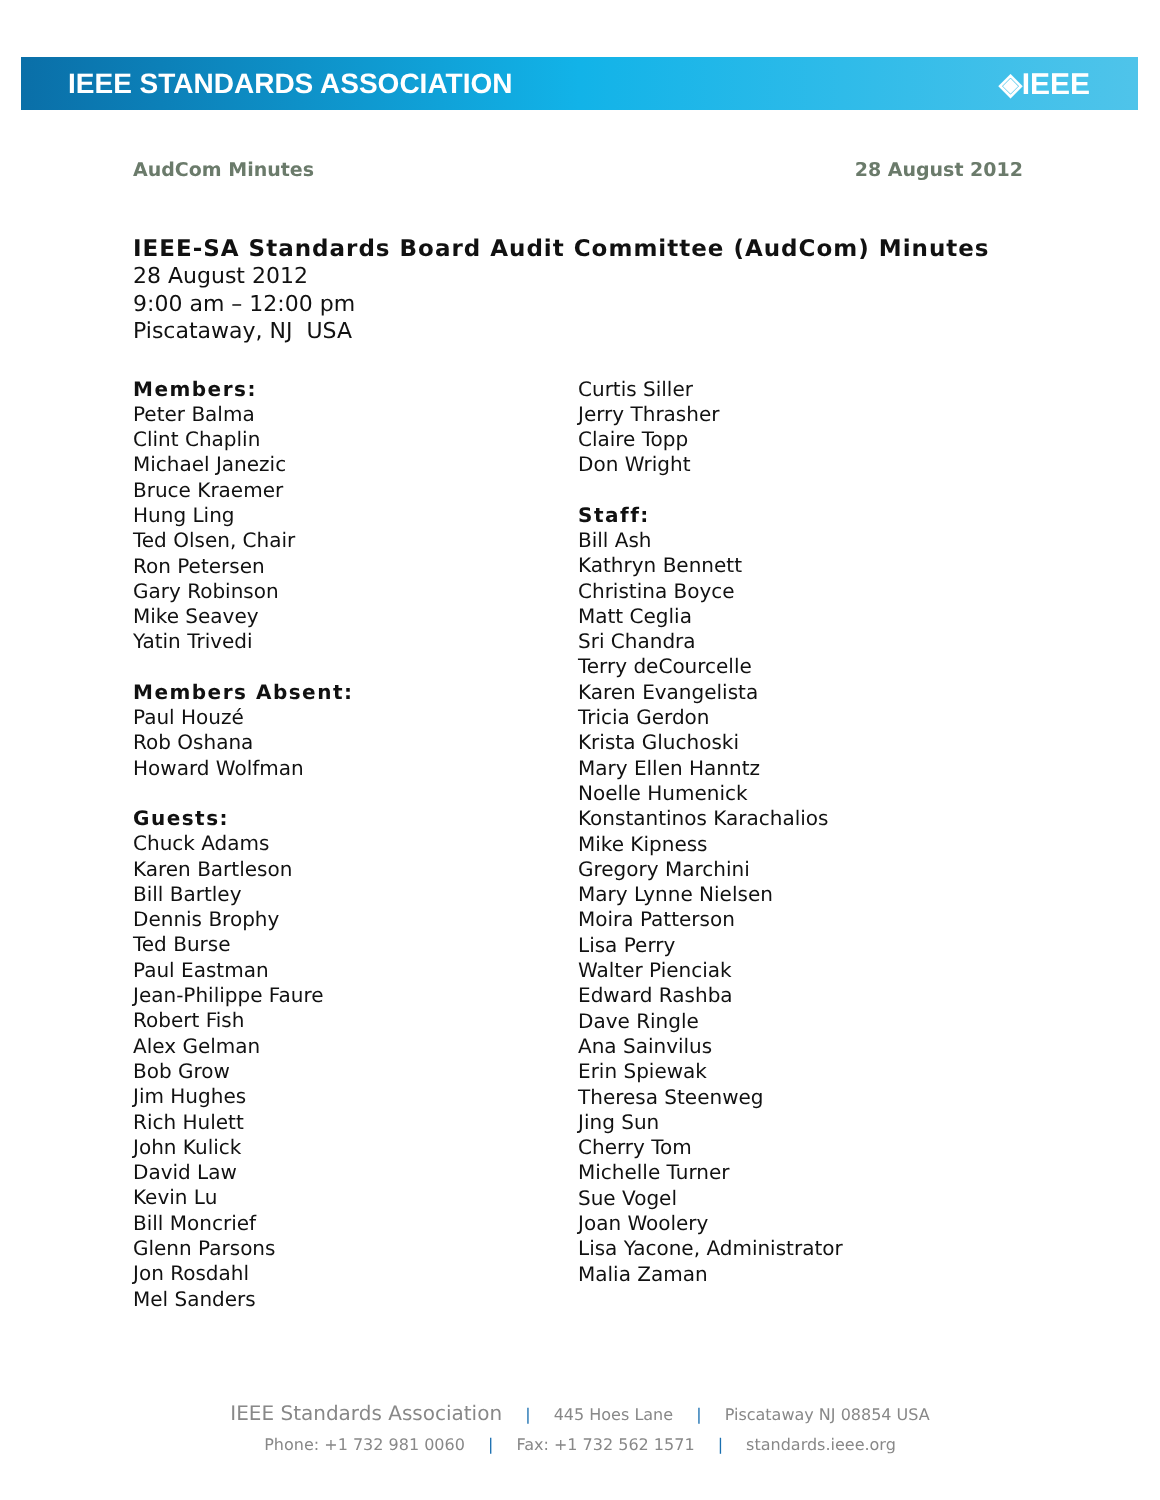IEEE STANDARDS ASSOCIATION ◈IEEE
AudCom Minutes 28 August 2012
IEEE-SA Standards Board Audit Committee (AudCom) Minutes
28 August 2012
9:00 am – 12:00 pm
Piscataway, NJ USA
Members:
Peter Balma
Clint Chaplin
Michael Janezic
Bruce Kraemer
Hung Ling
Ted Olsen, Chair
Ron Petersen
Gary Robinson
Mike Seavey
Yatin Trivedi
Members Absent:
Paul Houzé
Rob Oshana
Howard Wolfman
Guests:
Chuck Adams
Karen Bartleson
Bill Bartley
Dennis Brophy
Ted Burse
Paul Eastman
Jean-Philippe Faure
Robert Fish
Alex Gelman
Bob Grow
Jim Hughes
Rich Hulett
John Kulick
David Law
Kevin Lu
Bill Moncrief
Glenn Parsons
Jon Rosdahl
Mel Sanders
Curtis Siller
Jerry Thrasher
Claire Topp
Don Wright
Staff:
Bill Ash
Kathryn Bennett
Christina Boyce
Matt Ceglia
Sri Chandra
Terry deCourcelle
Karen Evangelista
Tricia Gerdon
Krista Gluchoski
Mary Ellen Hanntz
Noelle Humenick
Konstantinos Karachalios
Mike Kipness
Gregory Marchini
Mary Lynne Nielsen
Moira Patterson
Lisa Perry
Walter Pienciak
Edward Rashba
Dave Ringle
Ana Sainvilus
Erin Spiewak
Theresa Steenweg
Jing Sun
Cherry Tom
Michelle Turner
Sue Vogel
Joan Woolery
Lisa Yacone, Administrator
Malia Zaman
IEEE Standards Association | 445 Hoes Lane | Piscataway NJ 08854 USA
Phone: +1 732 981 0060 | Fax: +1 732 562 1571 | standards.ieee.org